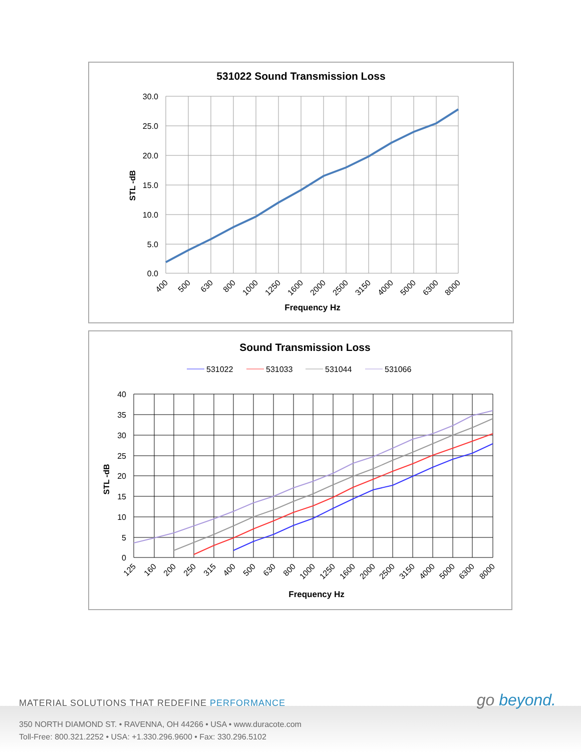531022 Sound Transmission Loss
30.0
25.0
20.0
15.0
10.0
5.0
0.0
STL -dB
400
500
630
800
1000
1250
1600
2000
2500
3150
4000
5000
6300
8000
Frequency Hz
Sound Transmission Loss
531022
531033
531044
531066
40
35
30
25
20
15
10
5
0
STL -dB
125
160
200
250
315
400
500
630
800
1000
1250
1600
2000
2500
3150
4000
5000
6300
8000
Frequency Hz
MATERIAL SOLUTIONS THAT REDEFINE PERFORMANCE
go beyond.
350 NORTH DIAMOND ST. • RAVENNA, OH 44266 • USA • www.duracote.com
Toll-Free: 800.321.2252 • USA: +1.330.296.9600 • Fax: 330.296.5102